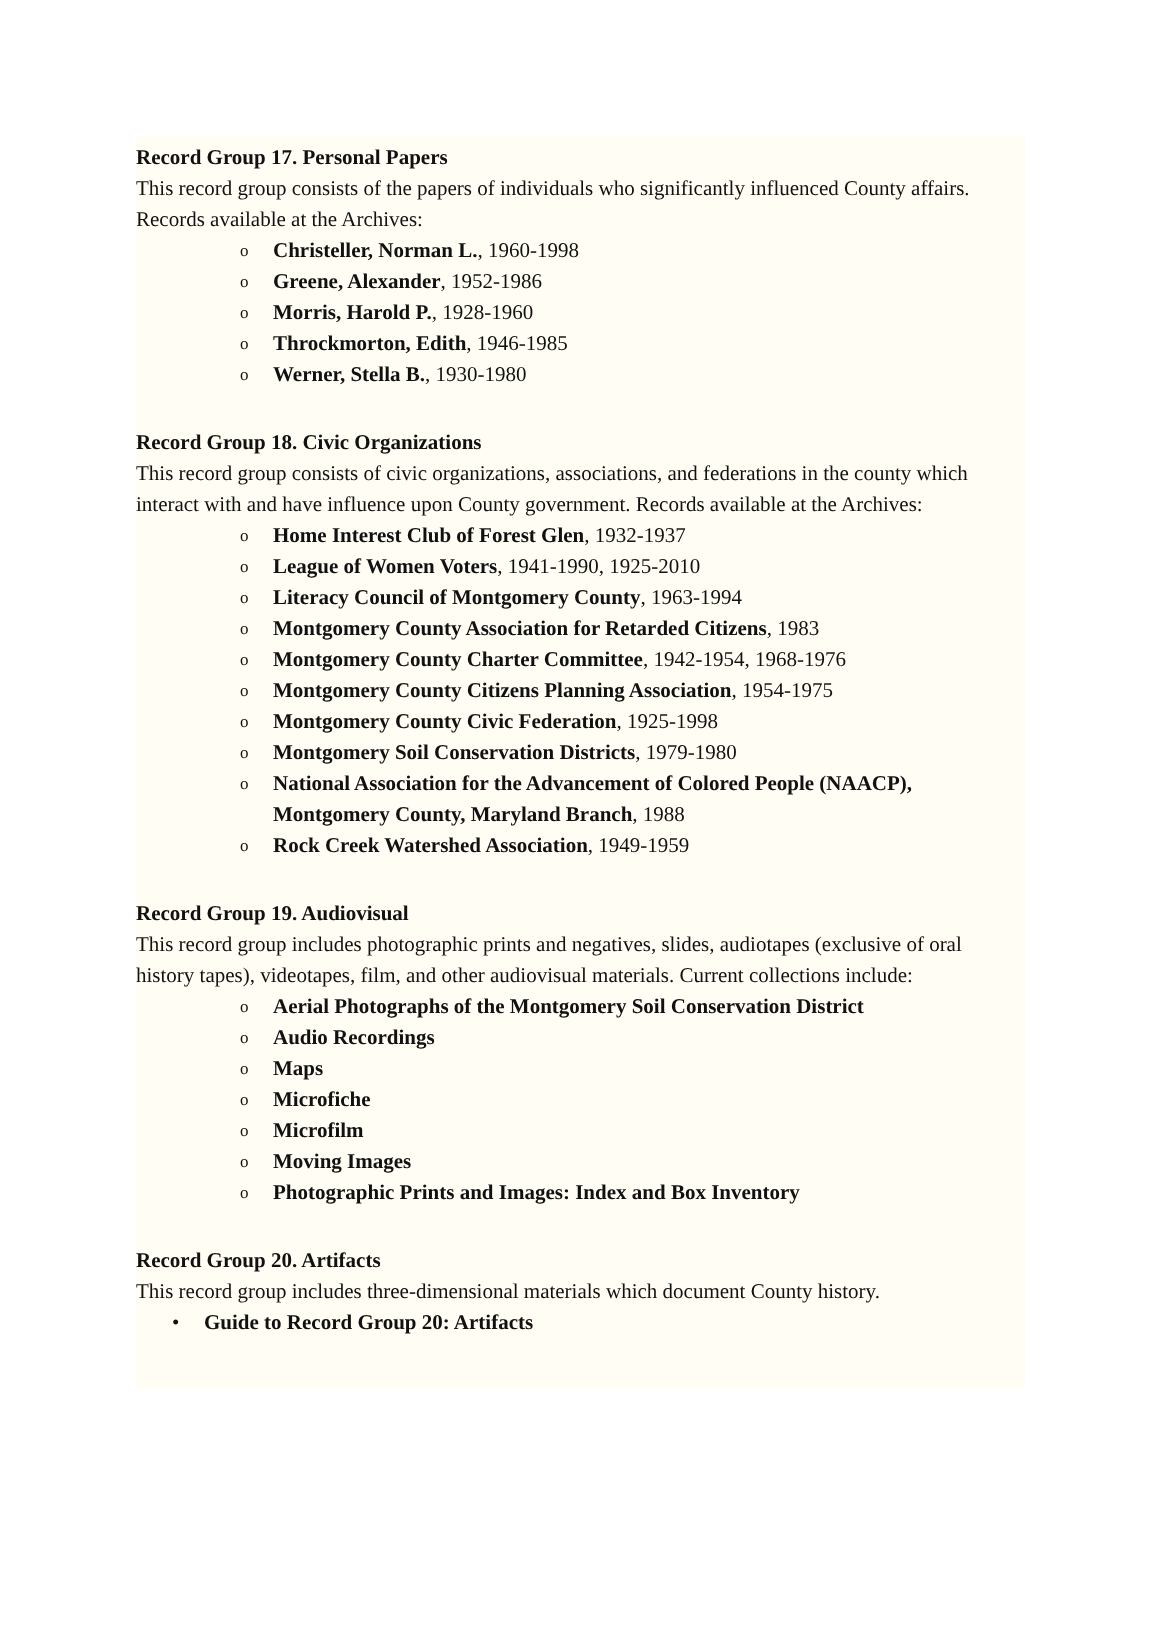Record Group 17. Personal Papers
This record group consists of the papers of individuals who significantly influenced County affairs. Records available at the Archives:
o Christeller, Norman L., 1960-1998
o Greene, Alexander, 1952-1986
o Morris, Harold P., 1928-1960
o Throckmorton, Edith, 1946-1985
o Werner, Stella B., 1930-1980
Record Group 18. Civic Organizations
This record group consists of civic organizations, associations, and federations in the county which interact with and have influence upon County government. Records available at the Archives:
o Home Interest Club of Forest Glen, 1932-1937
o League of Women Voters, 1941-1990, 1925-2010
o Literacy Council of Montgomery County, 1963-1994
o Montgomery County Association for Retarded Citizens, 1983
o Montgomery County Charter Committee, 1942-1954, 1968-1976
o Montgomery County Citizens Planning Association, 1954-1975
o Montgomery County Civic Federation, 1925-1998
o Montgomery Soil Conservation Districts, 1979-1980
o National Association for the Advancement of Colored People (NAACP), Montgomery County, Maryland Branch, 1988
o Rock Creek Watershed Association, 1949-1959
Record Group 19. Audiovisual
This record group includes photographic prints and negatives, slides, audiotapes (exclusive of oral history tapes), videotapes, film, and other audiovisual materials. Current collections include:
o Aerial Photographs of the Montgomery Soil Conservation District
o Audio Recordings
o Maps
o Microfiche
o Microfilm
o Moving Images
o Photographic Prints and Images: Index and Box Inventory
Record Group 20. Artifacts
This record group includes three-dimensional materials which document County history.
• Guide to Record Group 20: Artifacts